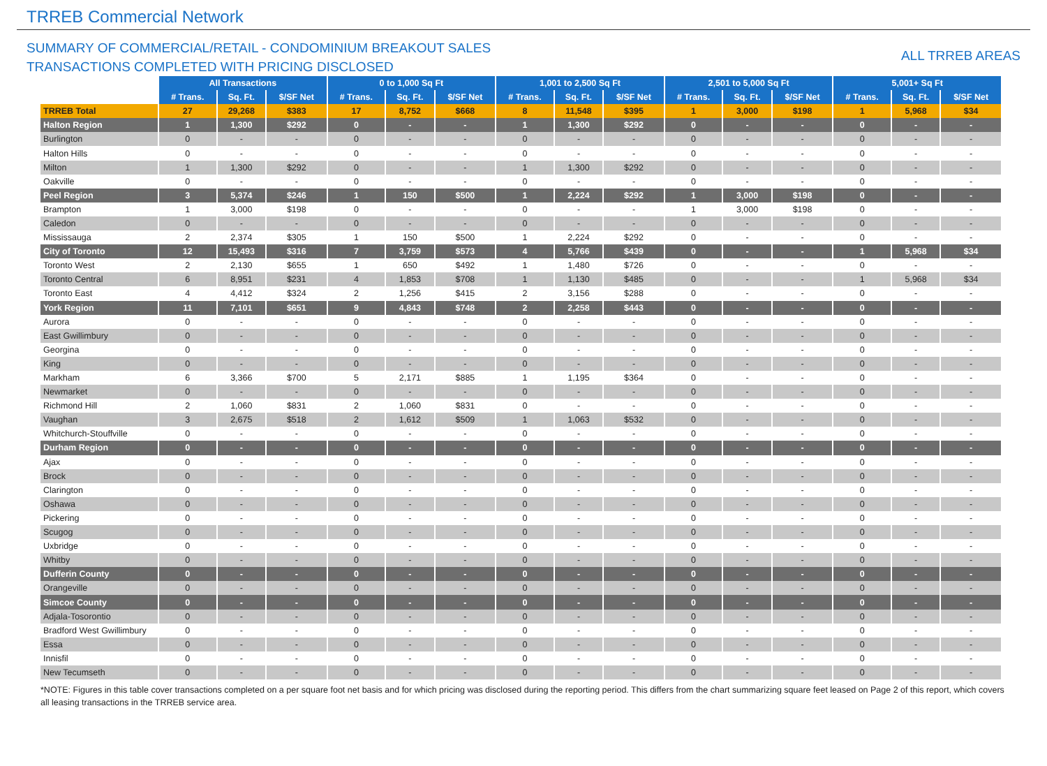TRREB Commercial Network
SUMMARY OF COMMERCIAL/RETAIL - CONDOMINIUM BREAKOUT SALES
TRANSACTIONS COMPLETED WITH PRICING DISCLOSED
ALL TRREB AREAS
| | All Transactions | | | 0 to 1,000 Sq Ft | | | 1,001 to 2,500 Sq Ft | | | 2,501 to 5,000 Sq Ft | | | 5,001+ Sq Ft | | |
| --- | --- | --- | --- | --- | --- | --- | --- | --- | --- | --- | --- | --- | --- | --- | --- |
| | # Trans. | Sq. Ft. | $/SF Net | # Trans. | Sq. Ft. | $/SF Net | # Trans. | Sq. Ft. | $/SF Net | # Trans. | Sq. Ft. | $/SF Net | # Trans. | Sq. Ft. | $/SF Net |
| TRREB Total | 27 | 29,268 | $383 | 17 | 8,752 | $668 | 8 | 11,548 | $395 | 1 | 3,000 | $198 | 1 | 5,968 | $34 |
| Halton Region | 1 | 1,300 | $292 | 0 | - | - | 1 | 1,300 | $292 | 0 | - | - | 0 | - | - |
| Burlington | 0 | - | - | 0 | - | - | 0 | - | - | 0 | - | - | 0 | - | - |
| Halton Hills | 0 | - | - | 0 | - | - | 0 | - | - | 0 | - | - | 0 | - | - |
| Milton | 1 | 1,300 | $292 | 0 | - | - | 1 | 1,300 | $292 | 0 | - | - | 0 | - | - |
| Oakville | 0 | - | - | 0 | - | - | 0 | - | - | 0 | - | - | 0 | - | - |
| Peel Region | 3 | 5,374 | $246 | 1 | 150 | $500 | 1 | 2,224 | $292 | 1 | 3,000 | $198 | 0 | - | - |
| Brampton | 1 | 3,000 | $198 | 0 | - | - | 0 | - | - | 1 | 3,000 | $198 | 0 | - | - |
| Caledon | 0 | - | - | 0 | - | - | 0 | - | - | 0 | - | - | 0 | - | - |
| Mississauga | 2 | 2,374 | $305 | 1 | 150 | $500 | 1 | 2,224 | $292 | 0 | - | - | 0 | - | - |
| City of Toronto | 12 | 15,493 | $316 | 7 | 3,759 | $573 | 4 | 5,766 | $439 | 0 | - | - | 1 | 5,968 | $34 |
| Toronto West | 2 | 2,130 | $655 | 1 | 650 | $492 | 1 | 1,480 | $726 | 0 | - | - | 0 | - | - |
| Toronto Central | 6 | 8,951 | $231 | 4 | 1,853 | $708 | 1 | 1,130 | $485 | 0 | - | - | 1 | 5,968 | $34 |
| Toronto East | 4 | 4,412 | $324 | 2 | 1,256 | $415 | 2 | 3,156 | $288 | 0 | - | - | 0 | - | - |
| York Region | 11 | 7,101 | $651 | 9 | 4,843 | $748 | 2 | 2,258 | $443 | 0 | - | - | 0 | - | - |
| Aurora | 0 | - | - | 0 | - | - | 0 | - | - | 0 | - | - | 0 | - | - |
| East Gwillimbury | 0 | - | - | 0 | - | - | 0 | - | - | 0 | - | - | 0 | - | - |
| Georgina | 0 | - | - | 0 | - | - | 0 | - | - | 0 | - | - | 0 | - | - |
| King | 0 | - | - | 0 | - | - | 0 | - | - | 0 | - | - | 0 | - | - |
| Markham | 6 | 3,366 | $700 | 5 | 2,171 | $885 | 1 | 1,195 | $364 | 0 | - | - | 0 | - | - |
| Newmarket | 0 | - | - | 0 | - | - | 0 | - | - | 0 | - | - | 0 | - | - |
| Richmond Hill | 2 | 1,060 | $831 | 2 | 1,060 | $831 | 0 | - | - | 0 | - | - | 0 | - | - |
| Vaughan | 3 | 2,675 | $518 | 2 | 1,612 | $509 | 1 | 1,063 | $532 | 0 | - | - | 0 | - | - |
| Whitchurch-Stouffville | 0 | - | - | 0 | - | - | 0 | - | - | 0 | - | - | 0 | - | - |
| Durham Region | 0 | - | - | 0 | - | - | 0 | - | - | 0 | - | - | 0 | - | - |
| Ajax | 0 | - | - | 0 | - | - | 0 | - | - | 0 | - | - | 0 | - | - |
| Brock | 0 | - | - | 0 | - | - | 0 | - | - | 0 | - | - | 0 | - | - |
| Clarington | 0 | - | - | 0 | - | - | 0 | - | - | 0 | - | - | 0 | - | - |
| Oshawa | 0 | - | - | 0 | - | - | 0 | - | - | 0 | - | - | 0 | - | - |
| Pickering | 0 | - | - | 0 | - | - | 0 | - | - | 0 | - | - | 0 | - | - |
| Scugog | 0 | - | - | 0 | - | - | 0 | - | - | 0 | - | - | 0 | - | - |
| Uxbridge | 0 | - | - | 0 | - | - | 0 | - | - | 0 | - | - | 0 | - | - |
| Whitby | 0 | - | - | 0 | - | - | 0 | - | - | 0 | - | - | 0 | - | - |
| Dufferin County | 0 | - | - | 0 | - | - | 0 | - | - | 0 | - | - | 0 | - | - |
| Orangeville | 0 | - | - | 0 | - | - | 0 | - | - | 0 | - | - | 0 | - | - |
| Simcoe County | 0 | - | - | 0 | - | - | 0 | - | - | 0 | - | - | 0 | - | - |
| Adjala-Tosorontio | 0 | - | - | 0 | - | - | 0 | - | - | 0 | - | - | 0 | - | - |
| Bradford West Gwillimbury | 0 | - | - | 0 | - | - | 0 | - | - | 0 | - | - | 0 | - | - |
| Essa | 0 | - | - | 0 | - | - | 0 | - | - | 0 | - | - | 0 | - | - |
| Innisfil | 0 | - | - | 0 | - | - | 0 | - | - | 0 | - | - | 0 | - | - |
| New Tecumseth | 0 | - | - | 0 | - | - | 0 | - | - | 0 | - | - | 0 | - | - |
*NOTE: Figures in this table cover transactions completed on a per square foot net basis and for which pricing was disclosed during the reporting period. This differs from the chart summarizing square feet leased on Page 2 of this report, which covers all leasing transactions in the TRREB service area.